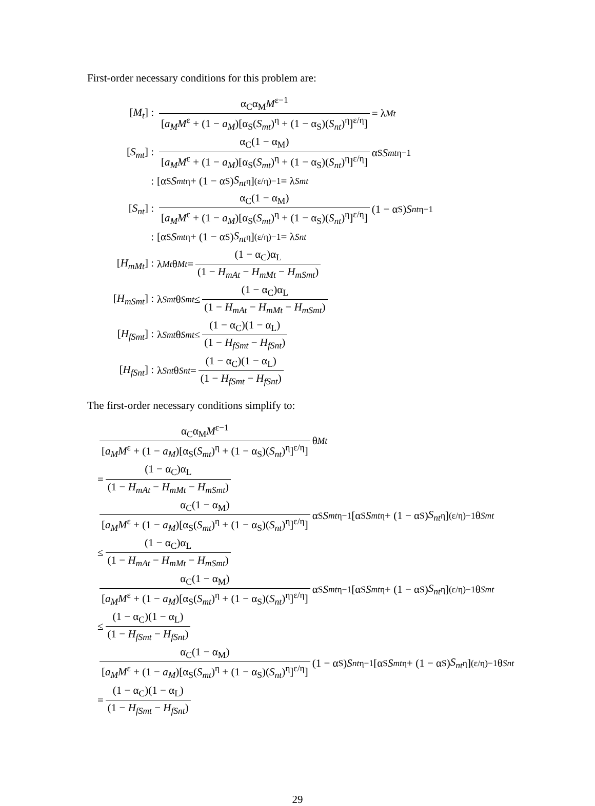First-order necessary conditions for this problem are:
[M<sub>t</sub>] : α<sub>C</sub>α<sub>M</sub>M<sup>ε−1</sup> [a<sub>M</sub>M<sup>ε</sup> + (1 − a<sub>M</sub>)[α<sub>S</sub>(S<sub>mt</sub>)<sup>η</sup> + (1 − α<sub>S</sub>)(S<sub>nt</sub>)<sup>η</sup>]<sup>ε/η</sup>] = λ<sub>Mt</sub>
[S<sub>mt</sub>] : α<sub>C</sub>(1 − α<sub>M</sub>) [a<sub>M</sub>M<sup>ε</sup> + (1 − a<sub>M</sub>)[α<sub>S</sub>(S<sub>mt</sub>)<sup>η</sup> + (1 − α<sub>S</sub>)(S<sub>nt</sub>)<sup>η</sup>]<sup>ε/η</sup>] α<sub>S</sub> S<sub>mt</sub><sup>η−1</sup>
: [α<sub>S</sub> S<sub>mt</sub><sup>η</sup> + (1 − α<sub>S</sub>) S<sub>nt</sub><sup>η</sup>]<sup>(ε/η)−1</sup> = λ<sub>Smt</sub>
[S<sub>nt</sub>] : α<sub>C</sub>(1 − α<sub>M</sub>) [a<sub>M</sub>M<sup>ε</sup> + (1 − a<sub>M</sub>)[α<sub>S</sub>(S<sub>mt</sub>)<sup>η</sup> + (1 − α<sub>S</sub>)(S<sub>nt</sub>)<sup>η</sup>]<sup>ε/η</sup>] (1 − α<sub>S</sub>) S<sub>nt</sub><sup>η−1</sup>
: [α<sub>S</sub> S<sub>mt</sub><sup>η</sup> + (1 − α<sub>S</sub>) S<sub>nt</sub><sup>η</sup>]<sup>(ε/η)−1</sup> = λ<sub>Snt</sub>
[H<sub>mMt</sub>] : λ<sub>Mt</sub> θ<sub>Mt</sub> = (1 − α<sub>C</sub>)α<sub>L</sub> (1 − H<sub>mAt</sub> − H<sub>mMt</sub> − H<sub>mSmt</sub>)
[H<sub>mSmt</sub>] : λ<sub>Smt</sub> θ<sub>Smt</sub> ≤ (1 − α<sub>C</sub>)α<sub>L</sub> (1 − H<sub>mAt</sub> − H<sub>mMt</sub> − H<sub>mSmt</sub>)
[H<sub>fSmt</sub>] : λ<sub>Smt</sub> θ<sub>Smt</sub> ≤ (1 − α<sub>C</sub>)(1 − α<sub>L</sub>) (1 − H<sub>fSmt</sub> − H<sub>fSnt</sub>)
[H<sub>fSnt</sub>] : λ<sub>Snt</sub> θ<sub>Snt</sub> = (1 − α<sub>C</sub>)(1 − α<sub>L</sub>) (1 − H<sub>fSmt</sub> − H<sub>fSnt</sub>)
The first-order necessary conditions simplify to:
α<sub>C</sub>α<sub>M</sub>M<sup>ε−1</sup> [a<sub>M</sub>M<sup>ε</sup> + (1 − a<sub>M</sub>)[α<sub>S</sub>(S<sub>mt</sub>)<sup>η</sup> + (1 − α<sub>S</sub>)(S<sub>nt</sub>)<sup>η</sup>]<sup>ε/η</sup>] θ<sub>Mt</sub>
= (1 − α<sub>C</sub>)α<sub>L</sub> (1 − H<sub>mAt</sub> − H<sub>mMt</sub> − H<sub>mSmt</sub>)
α<sub>C</sub>(1 − α<sub>M</sub>) [a<sub>M</sub>M<sup>ε</sup> + (1 − a<sub>M</sub>)[α<sub>S</sub>(S<sub>mt</sub>)<sup>η</sup> + (1 − α<sub>S</sub>)(S<sub>nt</sub>)<sup>η</sup>]<sup>ε/η</sup>] α<sub>S</sub> S<sub>mt</sub><sup>η−1</sup>[α<sub>S</sub> S<sub>mt</sub><sup>η</sup> + (1 − α<sub>S</sub>) S<sub>nt</sub><sup>η</sup>]<sup>(ε/η)−1</sup>θ<sub>Smt</sub>
≤ (1 − α<sub>C</sub>)α<sub>L</sub> (1 − H<sub>mAt</sub> − H<sub>mMt</sub> − H<sub>mSmt</sub>)
α<sub>C</sub>(1 − α<sub>M</sub>) [a<sub>M</sub>M<sup>ε</sup> + (1 − a<sub>M</sub>)[α<sub>S</sub>(S<sub>mt</sub>)<sup>η</sup> + (1 − α<sub>S</sub>)(S<sub>nt</sub>)<sup>η</sup>]<sup>ε/η</sup>] α<sub>S</sub> S<sub>mt</sub><sup>η−1</sup>[α<sub>S</sub> S<sub>mt</sub><sup>η</sup> + (1 − α<sub>S</sub>) S<sub>nt</sub><sup>η</sup>]<sup>(ε/η)−1</sup>θ<sub>Smt</sub>
≤ (1 − α<sub>C</sub>)(1 − α<sub>L</sub>) (1 − H<sub>fSmt</sub> − H<sub>fSnt</sub>)
α<sub>C</sub>(1 − α<sub>M</sub>) [a<sub>M</sub>M<sup>ε</sup> + (1 − a<sub>M</sub>)[α<sub>S</sub>(S<sub>mt</sub>)<sup>η</sup> + (1 − α<sub>S</sub>)(S<sub>nt</sub>)<sup>η</sup>]<sup>ε/η</sup>] (1 − α<sub>S</sub>) S<sub>nt</sub><sup>η−1</sup>[α<sub>S</sub> S<sub>mt</sub><sup>η</sup> + (1 − α<sub>S</sub>) S<sub>nt</sub><sup>η</sup>]<sup>(ε/η)−1</sup>θ<sub>Snt</sub>
= (1 − α<sub>C</sub>)(1 − α<sub>L</sub>) (1 − H<sub>fSmt</sub> − H<sub>fSnt</sub>)
29